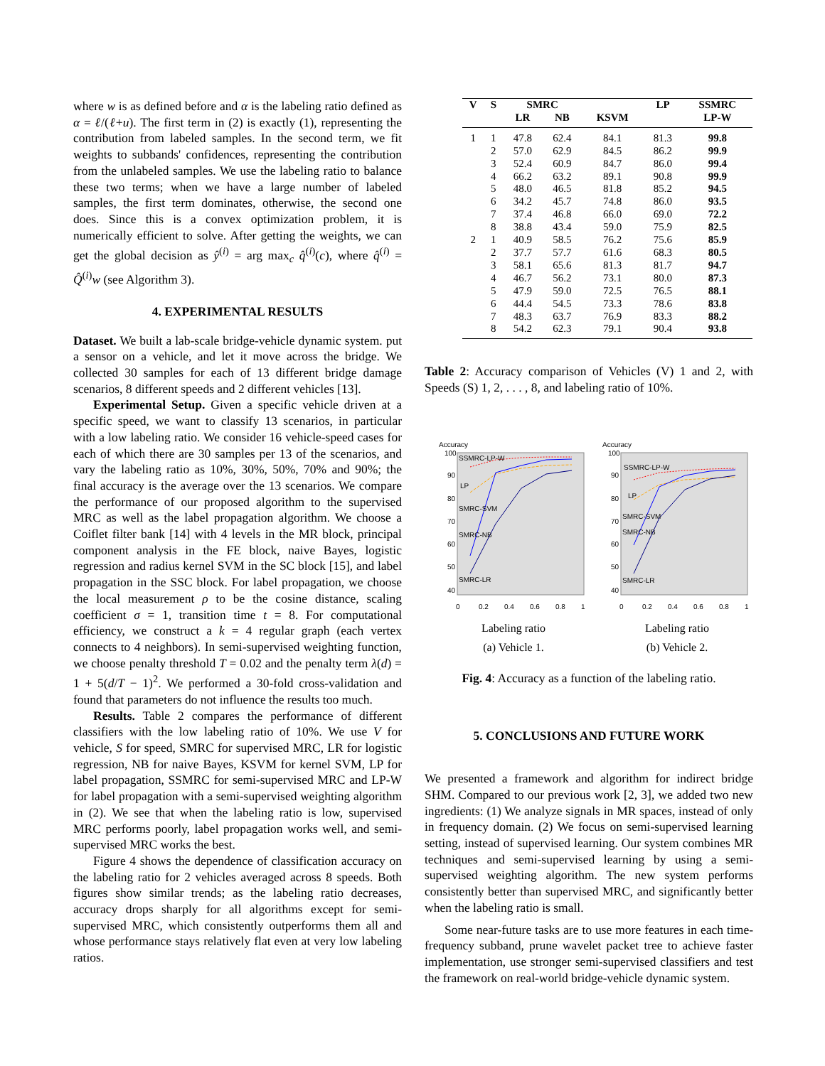where w is as defined before and α is the labeling ratio defined as α = ℓ/(ℓ+u). The first term in (2) is exactly (1), representing the contribution from labeled samples. In the second term, we fit weights to subbands' confidences, representing the contribution from the unlabeled samples. We use the labeling ratio to balance these two terms; when we have a large number of labeled samples, the first term dominates, otherwise, the second one does. Since this is a convex optimization problem, it is numerically efficient to solve. After getting the weights, we can get the global decision as ŷ<sup>(i)</sup> = arg max<sub>c</sub> q̂<sup>(i)</sup>(c), where q̂<sup>(i)</sup> = Q̂<sup>(i)</sup>w (see Algorithm 3).
4. EXPERIMENTAL RESULTS
Dataset. We built a lab-scale bridge-vehicle dynamic system. put a sensor on a vehicle, and let it move across the bridge. We collected 30 samples for each of 13 different bridge damage scenarios, 8 different speeds and 2 different vehicles [13].
Experimental Setup. Given a specific vehicle driven at a specific speed, we want to classify 13 scenarios, in particular with a low labeling ratio. We consider 16 vehicle-speed cases for each of which there are 30 samples per 13 of the scenarios, and vary the labeling ratio as 10%, 30%, 50%, 70% and 90%; the final accuracy is the average over the 13 scenarios. We compare the performance of our proposed algorithm to the supervised MRC as well as the label propagation algorithm. We choose a Coiflet filter bank [14] with 4 levels in the MR block, principal component analysis in the FE block, naive Bayes, logistic regression and radius kernel SVM in the SC block [15], and label propagation in the SSC block. For label propagation, we choose the local measurement ρ to be the cosine distance, scaling coefficient σ = 1, transition time t = 8. For computational efficiency, we construct a k = 4 regular graph (each vertex connects to 4 neighbors). In semi-supervised weighting function, we choose penalty threshold T = 0.02 and the penalty term λ(d) = 1 + 5(d/T − 1)<sup>2</sup>. We performed a 30-fold cross-validation and found that parameters do not influence the results too much.
Results. Table 2 compares the performance of different classifiers with the low labeling ratio of 10%. We use V for vehicle, S for speed, SMRC for supervised MRC, LR for logistic regression, NB for naive Bayes, KSVM for kernel SVM, LP for label propagation, SSMRC for semi-supervised MRC and LP-W for label propagation with a semi-supervised weighting algorithm in (2). We see that when the labeling ratio is low, supervised MRC performs poorly, label propagation works well, and semi-supervised MRC works the best.
Figure 4 shows the dependence of classification accuracy on the labeling ratio for 2 vehicles averaged across 8 speeds. Both figures show similar trends; as the labeling ratio decreases, accuracy drops sharply for all algorithms except for semi-supervised MRC, which consistently outperforms them all and whose performance stays relatively flat even at very low labeling ratios.
| V | S | SMRC | | | LP | SSMRC |
| --- | --- | --- | --- | --- | --- | --- |
| | | LR | NB | KSVM | | LP-W |
| 1 | 1 | 47.8 | 62.4 | 84.1 | 81.3 | 99.8 |
| | 2 | 57.0 | 62.9 | 84.5 | 86.2 | 99.9 |
| | 3 | 52.4 | 60.9 | 84.7 | 86.0 | 99.4 |
| | 4 | 66.2 | 63.2 | 89.1 | 90.8 | 99.9 |
| | 5 | 48.0 | 46.5 | 81.8 | 85.2 | 94.5 |
| | 6 | 34.2 | 45.7 | 74.8 | 86.0 | 93.5 |
| | 7 | 37.4 | 46.8 | 66.0 | 69.0 | 72.2 |
| | 8 | 38.8 | 43.4 | 59.0 | 75.9 | 82.5 |
| 2 | 1 | 40.9 | 58.5 | 76.2 | 75.6 | 85.9 |
| | 2 | 37.7 | 57.7 | 61.6 | 68.3 | 80.5 |
| | 3 | 58.1 | 65.6 | 81.3 | 81.7 | 94.7 |
| | 4 | 46.7 | 56.2 | 73.1 | 80.0 | 87.3 |
| | 5 | 47.9 | 59.0 | 72.5 | 76.5 | 88.1 |
| | 6 | 44.4 | 54.5 | 73.3 | 78.6 | 83.8 |
| | 7 | 48.3 | 63.7 | 76.9 | 83.3 | 88.2 |
| | 8 | 54.2 | 62.3 | 79.1 | 90.4 | 93.8 |
Table 2: Accuracy comparison of Vehicles (V) 1 and 2, with Speeds (S) 1, 2, . . . , 8, and labeling ratio of 10%.
Accuracy
100
90
80
70
60
50
40
SSMRC-LP-W
LP
SMRC-SVM
SMRC-NB
SMRC-LR
0
0.2
0.4
0.6
0.8
1
Labeling ratio
(a) Vehicle 1.
Accuracy
100
90
80
70
60
50
40
SSMRC-LP-W
LP
SMRC-SVM
SMRC-NB
SMRC-LR
0
0.2
0.4
0.6
0.8
1
Labeling ratio
(b) Vehicle 2.
Fig. 4: Accuracy as a function of the labeling ratio.
5. CONCLUSIONS AND FUTURE WORK
We presented a framework and algorithm for indirect bridge SHM. Compared to our previous work [2, 3], we added two new ingredients: (1) We analyze signals in MR spaces, instead of only in frequency domain. (2) We focus on semi-supervised learning setting, instead of supervised learning. Our system combines MR techniques and semi-supervised learning by using a semi-supervised weighting algorithm. The new system performs consistently better than supervised MRC, and significantly better when the labeling ratio is small.
Some near-future tasks are to use more features in each time-frequency subband, prune wavelet packet tree to achieve faster implementation, use stronger semi-supervised classifiers and test the framework on real-world bridge-vehicle dynamic system.